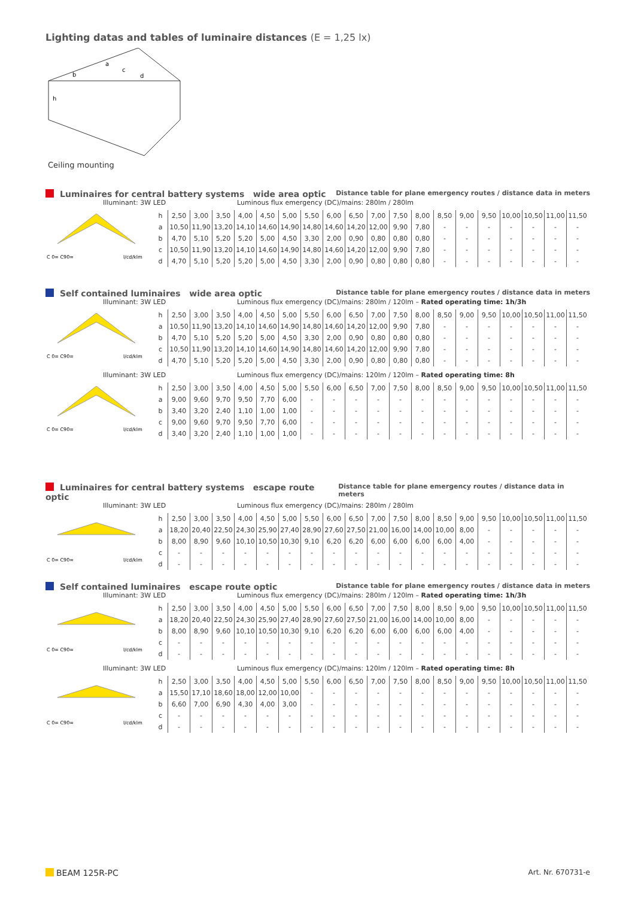Lighting datas and tables of luminaire distances (E = 1,25 lx)
a
b
c
d
h
Ceiling mounting
Luminaires for central battery systems wide area optic
Distance table for plane emergency routes / distance data in meters
Illuminant: 3W LED Luminous flux emergency (DC)/mains: 280lm / 280lm
C 0= C90=
l/cd/klm
| h | 2,50 | 3,00 | 3,50 | 4,00 | 4,50 | 5,00 | 5,50 | 6,00 | 6,50 | 7,00 | 7,50 | 8,00 | 8,50 | 9,00 | 9,50 | 10,00 | 10,50 | 11,00 | 11,50 |
| a | 10,50 | 11,90 | 13,20 | 14,10 | 14,60 | 14,90 | 14,80 | 14,60 | 14,20 | 12,00 | 9,90 | 7,80 | - | - | - | - | - | - | - |
| b | 4,70 | 5,10 | 5,20 | 5,20 | 5,00 | 4,50 | 3,30 | 2,00 | 0,90 | 0,80 | 0,80 | 0,80 | - | - | - | - | - | - | - |
| c | 10,50 | 11,90 | 13,20 | 14,10 | 14,60 | 14,90 | 14,80 | 14,60 | 14,20 | 12,00 | 9,90 | 7,80 | - | - | - | - | - | - | - |
| d | 4,70 | 5,10 | 5,20 | 5,20 | 5,00 | 4,50 | 3,30 | 2,00 | 0,90 | 0,80 | 0,80 | 0,80 | - | - | - | - | - | - | - |
Self contained luminaires wide area optic
Distance table for plane emergency routes / distance data in meters
Illuminant: 3W LED Luminous flux emergency (DC)/mains: 280lm / 120lm – Rated operating time: 1h/3h
C 0= C90=
l/cd/klm
| h | 2,50 | 3,00 | 3,50 | 4,00 | 4,50 | 5,00 | 5,50 | 6,00 | 6,50 | 7,00 | 7,50 | 8,00 | 8,50 | 9,00 | 9,50 | 10,00 | 10,50 | 11,00 | 11,50 |
| a | 10,50 | 11,90 | 13,20 | 14,10 | 14,60 | 14,90 | 14,80 | 14,60 | 14,20 | 12,00 | 9,90 | 7,80 | - | - | - | - | - | - | - |
| b | 4,70 | 5,10 | 5,20 | 5,20 | 5,00 | 4,50 | 3,30 | 2,00 | 0,90 | 0,80 | 0,80 | 0,80 | - | - | - | - | - | - | - |
| c | 10,50 | 11,90 | 13,20 | 14,10 | 14,60 | 14,90 | 14,80 | 14,60 | 14,20 | 12,00 | 9,90 | 7,80 | - | - | - | - | - | - | - |
| d | 4,70 | 5,10 | 5,20 | 5,20 | 5,00 | 4,50 | 3,30 | 2,00 | 0,90 | 0,80 | 0,80 | 0,80 | - | - | - | - | - | - | - |
Illuminant: 3W LED Luminous flux emergency (DC)/mains: 120lm / 120lm – Rated operating time: 8h
C 0= C90=
l/cd/klm
| h | 2,50 | 3,00 | 3,50 | 4,00 | 4,50 | 5,00 | 5,50 | 6,00 | 6,50 | 7,00 | 7,50 | 8,00 | 8,50 | 9,00 | 9,50 | 10,00 | 10,50 | 11,00 | 11,50 |
| a | 9,00 | 9,60 | 9,70 | 9,50 | 7,70 | 6,00 | - | - | - | - | - | - | - | - | - | - | - | - | - |
| b | 3,40 | 3,20 | 2,40 | 1,10 | 1,00 | 1,00 | - | - | - | - | - | - | - | - | - | - | - | - | - |
| c | 9,00 | 9,60 | 9,70 | 9,50 | 7,70 | 6,00 | - | - | - | - | - | - | - | - | - | - | - | - | - |
| d | 3,40 | 3,20 | 2,40 | 1,10 | 1,00 | 1,00 | - | - | - | - | - | - | - | - | - | - | - | - | - |
Luminaires for central battery systems escape route optic
Distance table for plane emergency routes / distance data in meters
Illuminant: 3W LED Luminous flux emergency (DC)/mains: 280lm / 280lm
C 0= C90=
l/cd/klm
| h | 2,50 | 3,00 | 3,50 | 4,00 | 4,50 | 5,00 | 5,50 | 6,00 | 6,50 | 7,00 | 7,50 | 8,00 | 8,50 | 9,00 | 9,50 | 10,00 | 10,50 | 11,00 | 11,50 |
| a | 18,20 | 20,40 | 22,50 | 24,30 | 25,90 | 27,40 | 28,90 | 27,60 | 27,50 | 21,00 | 16,00 | 14,00 | 10,00 | 8,00 | - | - | - | - | - |
| b | 8,00 | 8,90 | 9,60 | 10,10 | 10,50 | 10,30 | 9,10 | 6,20 | 6,20 | 6,00 | 6,00 | 6,00 | 6,00 | 4,00 | - | - | - | - | - |
| c | - | - | - | - | - | - | - | - | - | - | - | - | - | - | - | - | - | - | - |
| d | - | - | - | - | - | - | - | - | - | - | - | - | - | - | - | - | - | - | - |
Self contained luminaires escape route optic
Distance table for plane emergency routes / distance data in meters
Illuminant: 3W LED Luminous flux emergency (DC)/mains: 280lm / 120lm – Rated operating time: 1h/3h
C 0= C90=
l/cd/klm
| h | 2,50 | 3,00 | 3,50 | 4,00 | 4,50 | 5,00 | 5,50 | 6,00 | 6,50 | 7,00 | 7,50 | 8,00 | 8,50 | 9,00 | 9,50 | 10,00 | 10,50 | 11,00 | 11,50 |
| a | 18,20 | 20,40 | 22,50 | 24,30 | 25,90 | 27,40 | 28,90 | 27,60 | 27,50 | 21,00 | 16,00 | 14,00 | 10,00 | 8,00 | - | - | - | - | - |
| b | 8,00 | 8,90 | 9,60 | 10,10 | 10,50 | 10,30 | 9,10 | 6,20 | 6,20 | 6,00 | 6,00 | 6,00 | 6,00 | 4,00 | - | - | - | - | - |
| c | - | - | - | - | - | - | - | - | - | - | - | - | - | - | - | - | - | - | - |
| d | - | - | - | - | - | - | - | - | - | - | - | - | - | - | - | - | - | - | - |
Illuminant: 3W LED Luminous flux emergency (DC)/mains: 120lm / 120lm – Rated operating time: 8h
C 0= C90=
l/cd/klm
| h | 2,50 | 3,00 | 3,50 | 4,00 | 4,50 | 5,00 | 5,50 | 6,00 | 6,50 | 7,00 | 7,50 | 8,00 | 8,50 | 9,00 | 9,50 | 10,00 | 10,50 | 11,00 | 11,50 |
| a | 15,50 | 17,10 | 18,60 | 18,00 | 12,00 | 10,00 | - | - | - | - | - | - | - | - | - | - | - | - | - |
| b | 6,60 | 7,00 | 6,90 | 4,30 | 4,00 | 3,00 | - | - | - | - | - | - | - | - | - | - | - | - | - |
| c | - | - | - | - | - | - | - | - | - | - | - | - | - | - | - | - | - | - | - |
| d | - | - | - | - | - | - | - | - | - | - | - | - | - | - | - | - | - | - | - |
BEAM 125R-PC
Art. Nr. 670731-e